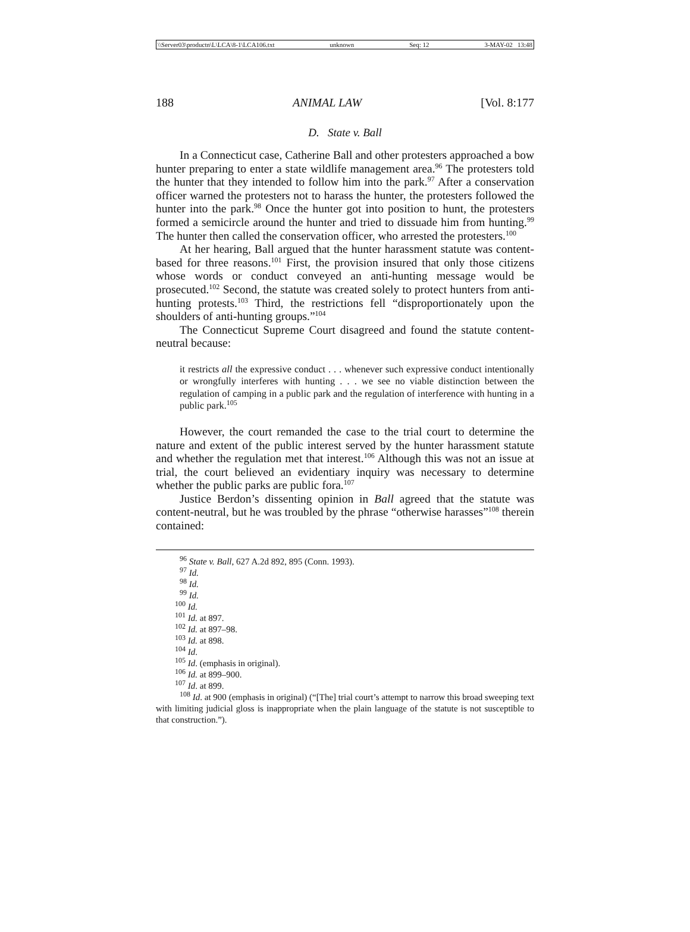\\Server03\productn\L\LCA\8-1\LCA106.txt unknown Seq: 12 3-MAY-02 13:48
188 ANIMAL LAW [Vol. 8:177
D. State v. Ball
In a Connecticut case, Catherine Ball and other protesters approached a bow hunter preparing to enter a state wildlife management area.<sup>96</sup> The protesters told the hunter that they intended to follow him into the park.<sup>97</sup> After a conservation officer warned the protesters not to harass the hunter, the protesters followed the hunter into the park.<sup>98</sup> Once the hunter got into position to hunt, the protesters formed a semicircle around the hunter and tried to dissuade him from hunting.<sup>99</sup> The hunter then called the conservation officer, who arrested the protesters.<sup>100</sup>
At her hearing, Ball argued that the hunter harassment statute was content-based for three reasons.<sup>101</sup> First, the provision insured that only those citizens whose words or conduct conveyed an anti-hunting message would be prosecuted.<sup>102</sup> Second, the statute was created solely to protect hunters from anti-hunting protests.<sup>103</sup> Third, the restrictions fell “disproportionately upon the shoulders of anti-hunting groups.”<sup>104</sup>
The Connecticut Supreme Court disagreed and found the statute content-neutral because:
it restricts all the expressive conduct . . . whenever such expressive conduct intentionally or wrongfully interferes with hunting . . . we see no viable distinction between the regulation of camping in a public park and the regulation of interference with hunting in a public park.<sup>105</sup>
However, the court remanded the case to the trial court to determine the nature and extent of the public interest served by the hunter harassment statute and whether the regulation met that interest.<sup>106</sup> Although this was not an issue at trial, the court believed an evidentiary inquiry was necessary to determine whether the public parks are public fora.<sup>107</sup>
Justice Berdon’s dissenting opinion in Ball agreed that the statute was content-neutral, but he was troubled by the phrase “otherwise harasses”<sup>108</sup> therein contained:
<sup>96</sup> State v. Ball, 627 A.2d 892, 895 (Conn. 1993).
<sup>97</sup> Id.
<sup>98</sup> Id.
<sup>99</sup> Id.
<sup>100</sup> Id.
<sup>101</sup> Id. at 897.
<sup>102</sup> Id. at 897–98.
<sup>103</sup> Id. at 898.
<sup>104</sup> Id.
<sup>105</sup> Id. (emphasis in original).
<sup>106</sup> Id. at 899–900.
<sup>107</sup> Id. at 899.
<sup>108</sup> Id. at 900 (emphasis in original) (“[The] trial court’s attempt to narrow this broad sweeping text with limiting judicial gloss is inappropriate when the plain language of the statute is not susceptible to that construction.”).